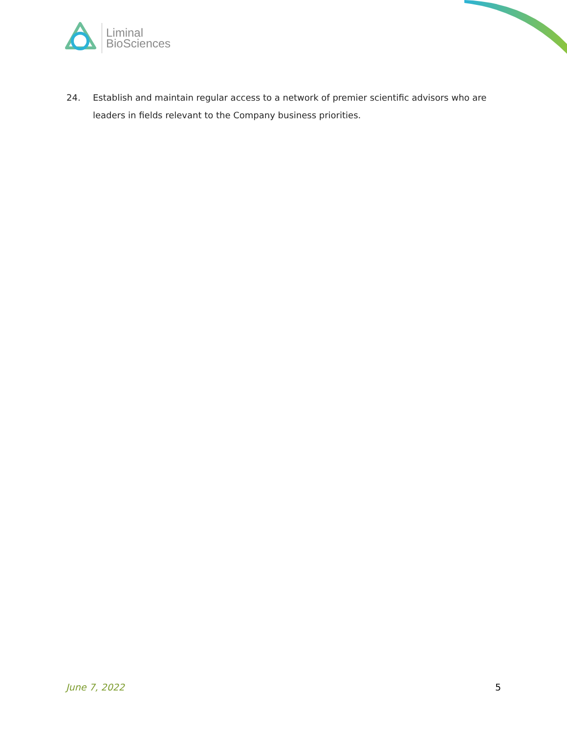Liminal
BioSciences
24. Establish and maintain regular access to a network of premier scientific advisors who are leaders in fields relevant to the Company business priorities.
June 7, 2022 5